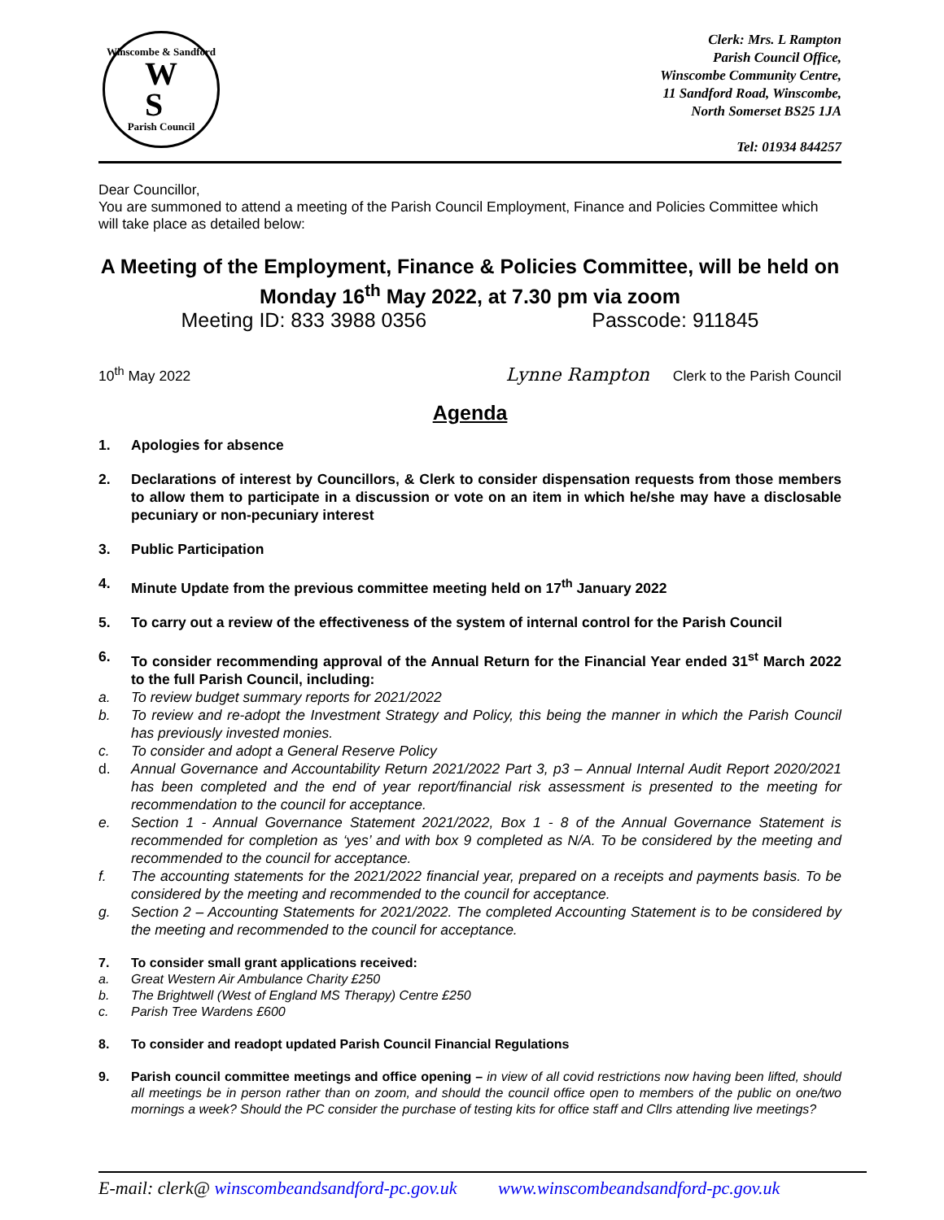Winscombe & Sandford
W
S
Parish Council
Clerk: Mrs. L Rampton
Parish Council Office,
Winscombe Community Centre,
11 Sandford Road, Winscombe,
North Somerset BS25 1JA
Tel: 01934 844257
Dear Councillor,
You are summoned to attend a meeting of the Parish Council Employment, Finance and Policies Committee which will take place as detailed below:
A Meeting of the Employment, Finance & Policies Committee, will be held on Monday 16<sup>th</sup> May 2022, at 7.30 pm via zoom
Meeting ID: 833 3988 0356 Passcode: 911845
10<sup>th</sup> May 2022 Lynne Rampton Clerk to the Parish Council
Agenda
1. Apologies for absence
2. Declarations of interest by Councillors, & Clerk to consider dispensation requests from those members to allow them to participate in a discussion or vote on an item in which he/she may have a disclosable pecuniary or non-pecuniary interest
3. Public Participation
4. Minute Update from the previous committee meeting held on 17<sup>th</sup> January 2022
5. To carry out a review of the effectiveness of the system of internal control for the Parish Council
6. To consider recommending approval of the Annual Return for the Financial Year ended 31<sup>st</sup> March 2022 to the full Parish Council, including:
a. To review budget summary reports for 2021/2022
b. To review and re-adopt the Investment Strategy and Policy, this being the manner in which the Parish Council has previously invested monies.
c. To consider and adopt a General Reserve Policy
d. Annual Governance and Accountability Return 2021/2022 Part 3, p3 – Annual Internal Audit Report 2020/2021 has been completed and the end of year report/financial risk assessment is presented to the meeting for recommendation to the council for acceptance.
e. Section 1 - Annual Governance Statement 2021/2022, Box 1 - 8 of the Annual Governance Statement is recommended for completion as ‘yes’ and with box 9 completed as N/A. To be considered by the meeting and recommended to the council for acceptance.
f. The accounting statements for the 2021/2022 financial year, prepared on a receipts and payments basis. To be considered by the meeting and recommended to the council for acceptance.
g. Section 2 – Accounting Statements for 2021/2022. The completed Accounting Statement is to be considered by the meeting and recommended to the council for acceptance.
7. To consider small grant applications received:
a. Great Western Air Ambulance Charity £250
b. The Brightwell (West of England MS Therapy) Centre £250
c. Parish Tree Wardens £600
8. To consider and readopt updated Parish Council Financial Regulations
9. Parish council committee meetings and office opening – in view of all covid restrictions now having been lifted, should all meetings be in person rather than on zoom, and should the council office open to members of the public on one/two mornings a week? Should the PC consider the purchase of testing kits for office staff and Cllrs attending live meetings?
E-mail: clerk@ winscombeandsandford-pc.gov.uk www.winscombeandsandford-pc.gov.uk